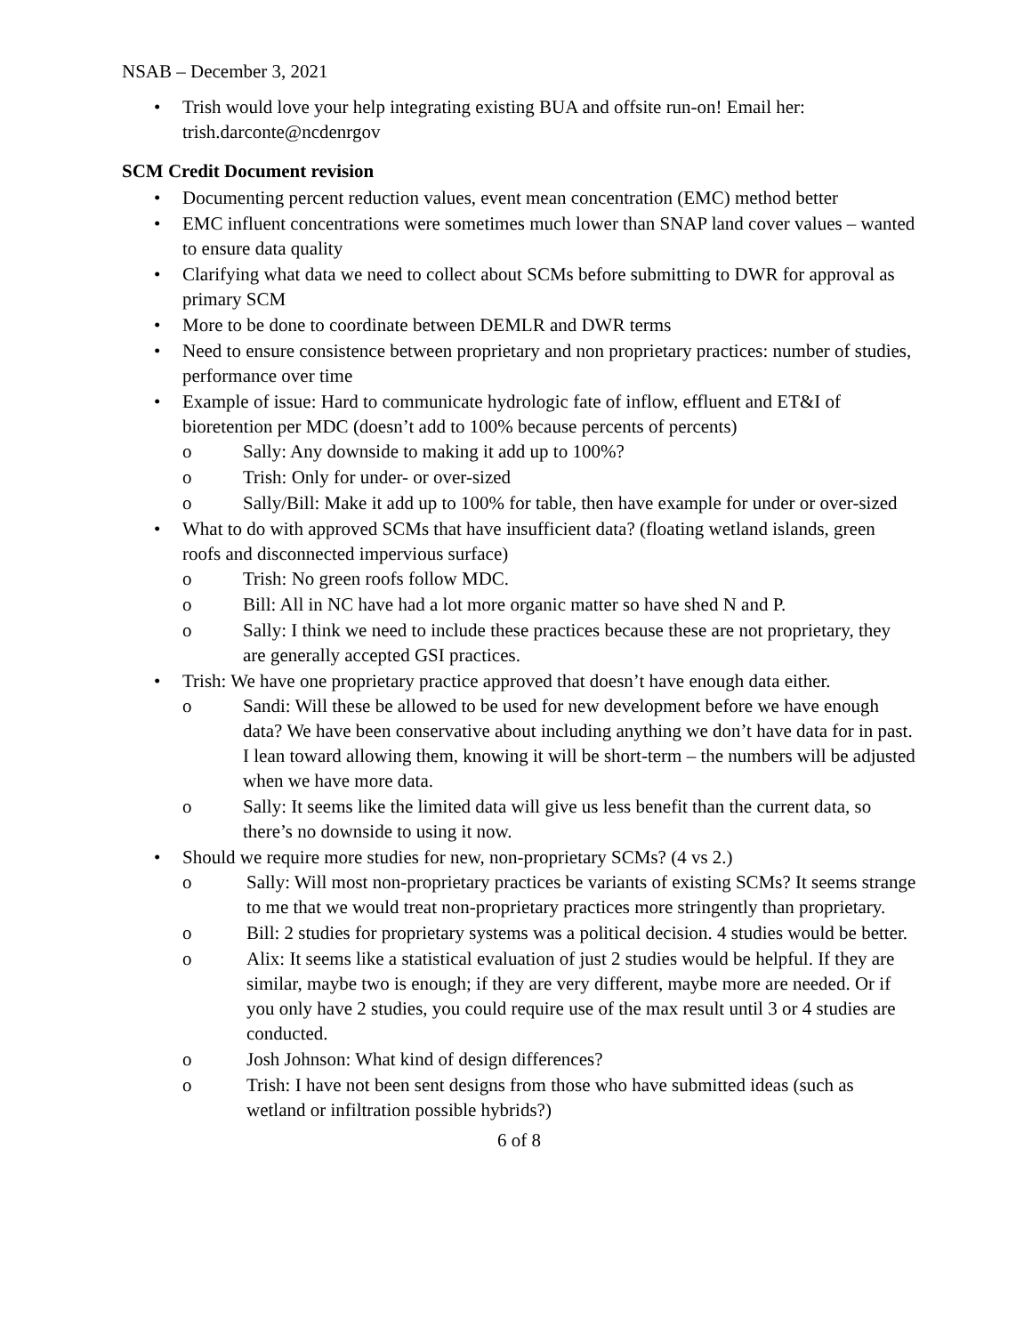NSAB – December 3, 2021
• Trish would love your help integrating existing BUA and offsite run-on! Email her: trish.darconte@ncdenrgov
SCM Credit Document revision
• Documenting percent reduction values, event mean concentration (EMC) method better
• EMC influent concentrations were sometimes much lower than SNAP land cover values – wanted to ensure data quality
• Clarifying what data we need to collect about SCMs before submitting to DWR for approval as primary SCM
• More to be done to coordinate between DEMLR and DWR terms
• Need to ensure consistence between proprietary and non proprietary practices: number of studies, performance over time
• Example of issue: Hard to communicate hydrologic fate of inflow, effluent and ET&I of bioretention per MDC (doesn’t add to 100% because percents of percents)
o Sally: Any downside to making it add up to 100%?
o Trish: Only for under- or over-sized
o Sally/Bill: Make it add up to 100% for table, then have example for under or over-sized
• What to do with approved SCMs that have insufficient data? (floating wetland islands, green roofs and disconnected impervious surface)
o Trish: No green roofs follow MDC.
o Bill: All in NC have had a lot more organic matter so have shed N and P.
o Sally: I think we need to include these practices because these are not proprietary, they are generally accepted GSI practices.
• Trish: We have one proprietary practice approved that doesn’t have enough data either.
o Sandi: Will these be allowed to be used for new development before we have enough data? We have been conservative about including anything we don’t have data for in past. I lean toward allowing them, knowing it will be short-term – the numbers will be adjusted when we have more data.
o Sally: It seems like the limited data will give us less benefit than the current data, so there’s no downside to using it now.
• Should we require more studies for new, non-proprietary SCMs? (4 vs 2.)
o Sally: Will most non-proprietary practices be variants of existing SCMs? It seems strange to me that we would treat non-proprietary practices more stringently than proprietary.
o Bill: 2 studies for proprietary systems was a political decision. 4 studies would be better.
o Alix: It seems like a statistical evaluation of just 2 studies would be helpful. If they are similar, maybe two is enough; if they are very different, maybe more are needed. Or if you only have 2 studies, you could require use of the max result until 3 or 4 studies are conducted.
o Josh Johnson: What kind of design differences?
o Trish: I have not been sent designs from those who have submitted ideas (such as wetland or infiltration possible hybrids?)
6 of 8